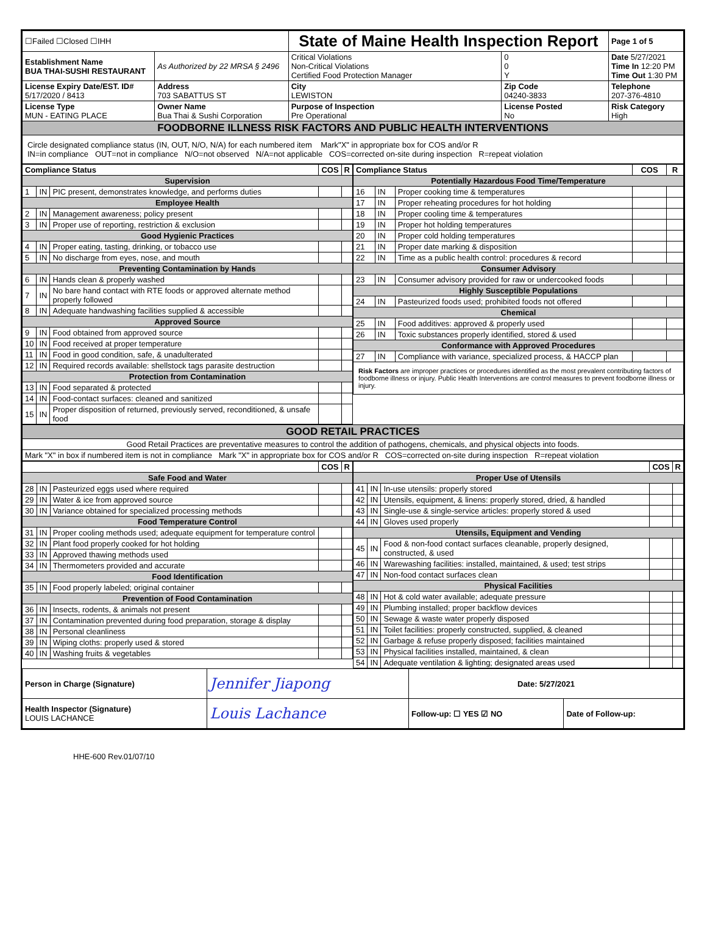| ☐Failed ☐Closed ☐IHH | | State of Maine Health Inspection Report | | | Page 1 of 5 |
| Establishment Name BUA THAI-SUSHI RESTAURANT | As Authorized by 22 MRSA § 2496 | Critical Violations Non-Critical Violations Certified Food Protection Manager | | 0 0 Y | Date 5/27/2021 Time In 12:20 PM Time Out 1:30 PM |
| License Expiry Date/EST. ID# 5/17/2020 / 8413 | Address 703 SABATTUS ST | City LEWISTON | Zip Code 04240-3833 | | Telephone 207-376-4810 |
| License Type MUN - EATING PLACE | Owner Name Bua Thai & Sushi Corporation | Purpose of Inspection Pre Operational | License Posted No | | Risk Category High |
| FOODBORNE ILLNESS RISK FACTORS AND PUBLIC HEALTH INTERVENTIONS | | | | | |
| Circle designated compliance status (IN, OUT, N/O, N/A) for each numbered item Mark"X" in appropriate box for COS and/or R IN=in compliance OUT=not in compliance N/O=not observed N/A=not applicable COS=corrected on-site during inspection R=repeat violation | | | | | |
| / Compliance Status / / / COS / R / / --- / --- / --- / --- / --- / / Supervision / / / / / / 1 / IN / PIC present, demonstrates knowledge, and performs duties / / / / Employee Health / / / / / / 2 / IN / Management awareness; policy present / / / / 3 / IN / Proper use of reporting, restriction & exclusion / / / / Good Hygienic Practices / / / / / / 4 / IN / Proper eating, tasting, drinking, or tobacco use / / / / 5 / IN / No discharge from eyes, nose, and mouth / / / / Preventing Contamination by Hands / / / / / / 6 / IN / Hands clean & properly washed / / / / 7 / IN / No bare hand contact with RTE foods or approved alternate method properly followed / / / / 8 / IN / Adequate handwashing facilities supplied & accessible / / / / Approved Source / / / / / / 9 / IN / Food obtained from approved source / / / / 10 / IN / Food received at proper temperature / / / / 11 / IN / Food in good condition, safe, & unadulterated / / / / 12 / IN / Required records available: shellstock tags parasite destruction / / / / Protection from Contamination / / / / / / 13 / IN / Food separated & protected / / / / 14 / IN / Food-contact surfaces: cleaned and sanitized / / / / 15 / IN / Proper disposition of returned, previously served, reconditioned, & unsafe food / / / | / Compliance Status / / / COS / R / / --- / --- / --- / --- / --- / / Potentially Hazardous Food Time/Temperature / / / / / / 16 / IN / Proper cooking time & temperatures / / / / 17 / IN / Proper reheating procedures for hot holding / / / / 18 / IN / Proper cooling time & temperatures / / / / 19 / IN / Proper hot holding temperatures / / / / 20 / IN / Proper cold holding temperatures / / / / 21 / IN / Proper date marking & disposition / / / / 22 / IN / Time as a public health control: procedures & record / / / / Consumer Advisory / / / / / / 23 / IN / Consumer advisory provided for raw or undercooked foods / / / / Highly Susceptible Populations / / / / / / 24 / IN / Pasteurized foods used; prohibited foods not offered / / / / Chemical / / / / / / 25 / IN / Food additives: approved & properly used / / / / 26 / IN / Toxic substances properly identified, stored & used / / / / Conformance with Approved Procedures / / / / / / 27 / IN / Compliance with variance, specialized process, & HACCP plan / / / / Risk Factors are improper practices or procedures identified as the most prevalent contributing factors of foodborne illness or injury. Public Health Interventions are control measures to prevent foodborne illness or injury. / / / / / |
| GOOD RETAIL PRACTICES |
| Good Retail Practices are preventative measures to control the addition of pathogens, chemicals, and physical objects into foods. |
| Mark "X" in box if numbered item is not in compliance Mark "X" in appropriate box for COS and/or R COS=corrected on-site during inspection R=repeat violation |
| / / / / COS / R / / Safe Food and Water / / / / / / 28 / IN / Pasteurized eggs used where required / / / / 29 / IN / Water & ice from approved source / / / / 30 / IN / Variance obtained for specialized processing methods / / / / Food Temperature Control / / / / / / 31 / IN / Proper cooling methods used; adequate equipment for temperature control / / / / 32 / IN / Plant food properly cooked for hot holding / / / / 33 / IN / Approved thawing methods used / / / / 34 / IN / Thermometers provided and accurate / / / / Food Identification / / / / / / 35 / IN / Food properly labeled; original container / / / / Prevention of Food Contamination / / / / / / 36 / IN / Insects, rodents, & animals not present / / / / 37 / IN / Contamination prevented during food preparation, storage & display / / / / 38 / IN / Personal cleanliness / / / / 39 / IN / Wiping cloths: properly used & stored / / / / 40 / IN / Washing fruits & vegetables / / / | / / / / COS / R / / Proper Use of Utensils / / / / / / 41 / IN / In-use utensils: properly stored / / / / 42 / IN / Utensils, equipment, & linens: properly stored, dried, & handled / / / / 43 / IN / Single-use & single-service articles: properly stored & used / / / / 44 / IN / Gloves used properly / / / / Utensils, Equipment and Vending / / / / / / 45 / IN / Food & non-food contact surfaces cleanable, properly designed, constructed, & used / / / / 46 / IN / Warewashing facilities: installed, maintained, & used; test strips / / / / 47 / IN / Non-food contact surfaces clean / / / / Physical Facilities / / / / / / 48 / IN / Hot & cold water available; adequate pressure / / / / 49 / IN / Plumbing installed; proper backflow devices / / / / 50 / IN / Sewage & waste water properly disposed / / / / 51 / IN / Toilet facilities: properly constructed, supplied, & cleaned / / / / 52 / IN / Garbage & refuse properly disposed; facilities maintained / / / / 53 / IN / Physical facilities installed, maintained, & clean / / / / 54 / IN / Adequate ventilation & lighting; designated areas used / / / |
| Person in Charge (Signature) | Jennifer Jiapong | Date: 5/27/2021 | |
| Health Inspector (Signature) LOUIS LACHANCE | Louis Lachance | Follow-up: ☐ YES ☑ NO | Date of Follow-up: |
HHE-600 Rev.01/07/10